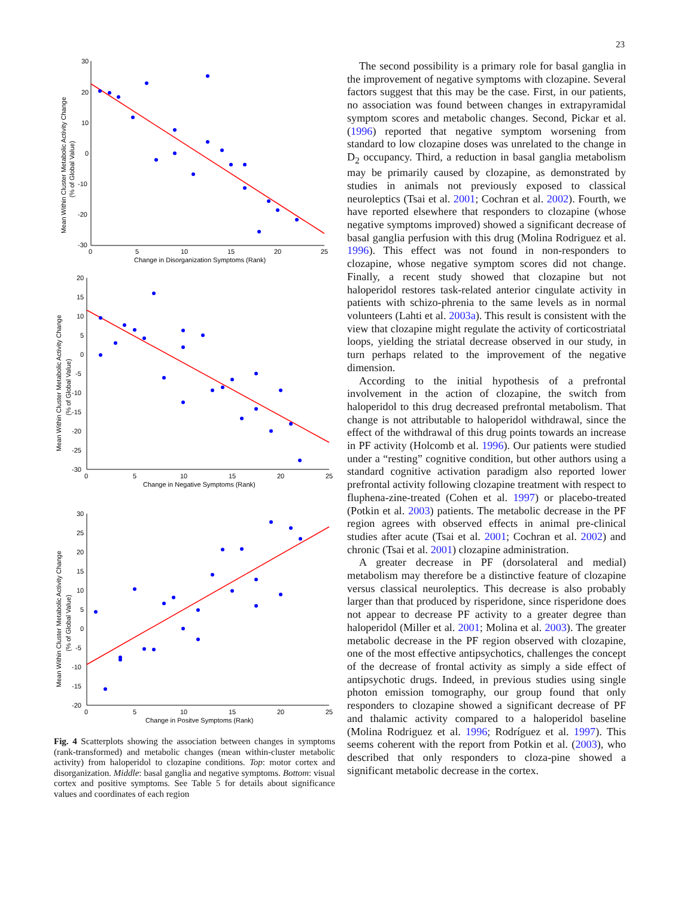23
Mean Within Cluster Metabolic Activity Change
(% of Global Value)
30
20
10
0
-10
-20
-30
0
5
10
15
20
25
Change in Disorganization Symptoms (Rank)
Mean Within Cluster Metabolic Activity Change
(% of Global Value)
20
15
10
5
0
-5
-10
-15
-20
-25
-30
0
5
10
15
20
25
Change in Negative Symptoms (Rank)
Mean Within Cluster Metabolic Activity Change
(% of Global Value)
30
25
20
15
10
5
0
-5
-10
-15
-20
0
5
10
15
20
25
Change in Positve Symptoms (Rank)
Fig. 4 Scatterplots showing the association between changes in symptoms (rank-transformed) and metabolic changes (mean within-cluster metabolic activity) from haloperidol to clozapine conditions. Top: motor cortex and disorganization. Middle: basal ganglia and negative symptoms. Bottom: visual cortex and positive symptoms. See Table 5 for details about significance values and coordinates of each region
The second possibility is a primary role for basal ganglia in the improvement of negative symptoms with clozapine. Several factors suggest that this may be the case. First, in our patients, no association was found between changes in extrapyramidal symptom scores and metabolic changes. Second, Pickar et al. (1996) reported that negative symptom worsening from standard to low clozapine doses was unrelated to the change in D<sub>2</sub> occupancy. Third, a reduction in basal ganglia metabolism may be primarily caused by clozapine, as demonstrated by studies in animals not previously exposed to classical neuroleptics (Tsai et al. 2001; Cochran et al. 2002). Fourth, we have reported elsewhere that responders to clozapine (whose negative symptoms improved) showed a significant decrease of basal ganglia perfusion with this drug (Molina Rodriguez et al. 1996). This effect was not found in non-responders to clozapine, whose negative symptom scores did not change. Finally, a recent study showed that clozapine but not haloperidol restores task-related anterior cingulate activity in patients with schizo-phrenia to the same levels as in normal volunteers (Lahti et al. 2003a). This result is consistent with the view that clozapine might regulate the activity of corticostriatal loops, yielding the striatal decrease observed in our study, in turn perhaps related to the improvement of the negative dimension.
According to the initial hypothesis of a prefrontal involvement in the action of clozapine, the switch from haloperidol to this drug decreased prefrontal metabolism. That change is not attributable to haloperidol withdrawal, since the effect of the withdrawal of this drug points towards an increase in PF activity (Holcomb et al. 1996). Our patients were studied under a “resting” cognitive condition, but other authors using a standard cognitive activation paradigm also reported lower prefrontal activity following clozapine treatment with respect to fluphena-zine-treated (Cohen et al. 1997) or placebo-treated (Potkin et al. 2003) patients. The metabolic decrease in the PF region agrees with observed effects in animal pre-clinical studies after acute (Tsai et al. 2001; Cochran et al. 2002) and chronic (Tsai et al. 2001) clozapine administration.
A greater decrease in PF (dorsolateral and medial) metabolism may therefore be a distinctive feature of clozapine versus classical neuroleptics. This decrease is also probably larger than that produced by risperidone, since risperidone does not appear to decrease PF activity to a greater degree than haloperidol (Miller et al. 2001; Molina et al. 2003). The greater metabolic decrease in the PF region observed with clozapine, one of the most effective antipsychotics, challenges the concept of the decrease of frontal activity as simply a side effect of antipsychotic drugs. Indeed, in previous studies using single photon emission tomography, our group found that only responders to clozapine showed a significant decrease of PF and thalamic activity compared to a haloperidol baseline (Molina Rodriguez et al. 1996; Rodríguez et al. 1997). This seems coherent with the report from Potkin et al. (2003), who described that only responders to cloza-pine showed a significant metabolic decrease in the cortex.